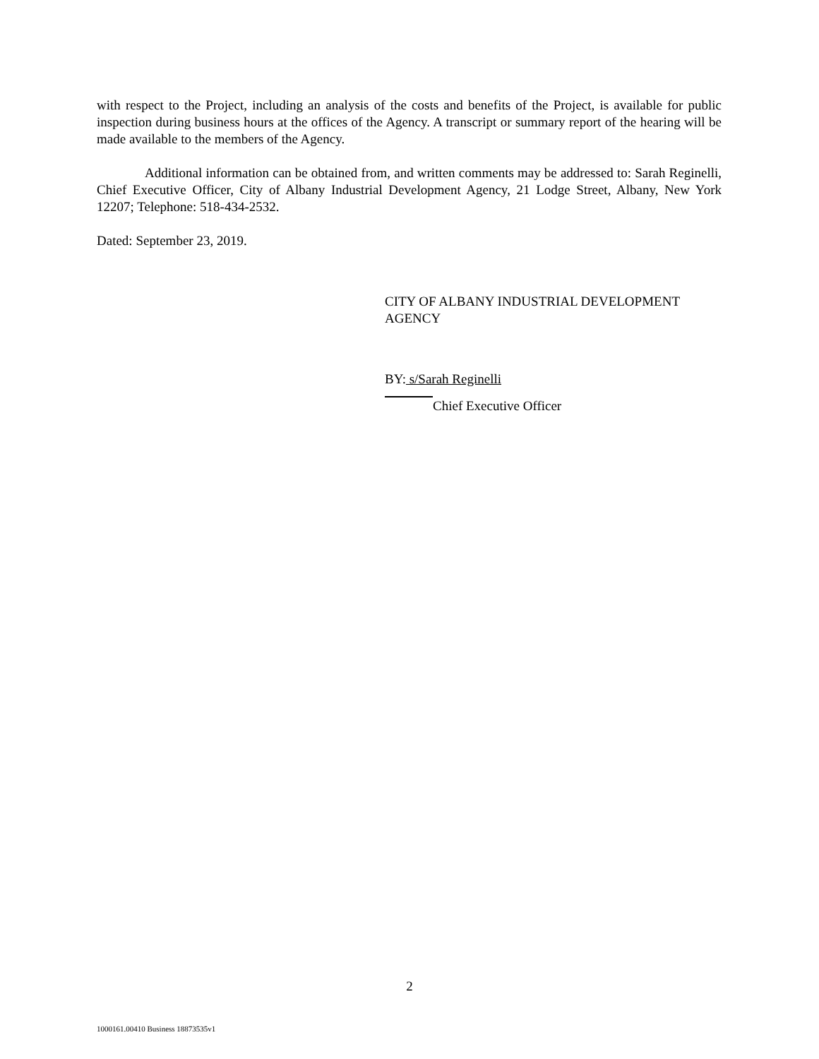with respect to the Project, including an analysis of the costs and benefits of the Project, is available for public inspection during business hours at the offices of the Agency. A transcript or summary report of the hearing will be made available to the members of the Agency.
Additional information can be obtained from, and written comments may be addressed to: Sarah Reginelli, Chief Executive Officer, City of Albany Industrial Development Agency, 21 Lodge Street, Albany, New York 12207; Telephone: 518-434-2532.
Dated: September 23, 2019.
CITY OF ALBANY INDUSTRIAL DEVELOPMENT
AGENCY
BY: s/Sarah Reginelli
Chief Executive Officer
2
1000161.00410 Business 18873535v1